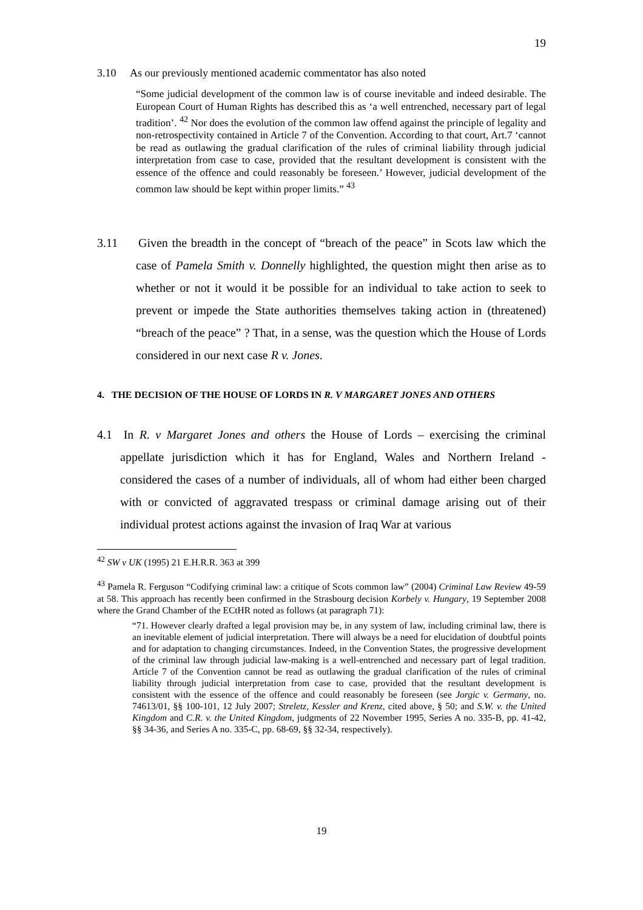19
3.10 As our previously mentioned academic commentator has also noted
“Some judicial development of the common law is of course inevitable and indeed desirable. The European Court of Human Rights has described this as ‘a well entrenched, necessary part of legal tradition’. <sup>42</sup> Nor does the evolution of the common law offend against the principle of legality and non-retrospectivity contained in Article 7 of the Convention. According to that court, Art.7 ‘cannot be read as outlawing the gradual clarification of the rules of criminal liability through judicial interpretation from case to case, provided that the resultant development is consistent with the essence of the offence and could reasonably be foreseen.’ However, judicial development of the common law should be kept within proper limits.” <sup>43</sup>
3.11 Given the breadth in the concept of “breach of the peace” in Scots law which the case of Pamela Smith v. Donnelly highlighted, the question might then arise as to whether or not it would it be possible for an individual to take action to seek to prevent or impede the State authorities themselves taking action in (threatened) “breach of the peace” ? That, in a sense, was the question which the House of Lords considered in our next case R v. Jones.
4. THE DECISION OF THE HOUSE OF LORDS IN R. V MARGARET JONES AND OTHERS
4.1 In R. v Margaret Jones and others the House of Lords – exercising the criminal appellate jurisdiction which it has for England, Wales and Northern Ireland - considered the cases of a number of individuals, all of whom had either been charged with or convicted of aggravated trespass or criminal damage arising out of their individual protest actions against the invasion of Iraq War at various
<sup>42</sup> SW v UK (1995) 21 E.H.R.R. 363 at 399
<sup>43</sup> Pamela R. Ferguson “Codifying criminal law: a critique of Scots common law” (2004) Criminal Law Review 49-59 at 58. This approach has recently been confirmed in the Strasbourg decision Korbely v. Hungary, 19 September 2008 where the Grand Chamber of the ECtHR noted as follows (at paragraph 71):
“71. However clearly drafted a legal provision may be, in any system of law, including criminal law, there is an inevitable element of judicial interpretation. There will always be a need for elucidation of doubtful points and for adaptation to changing circumstances. Indeed, in the Convention States, the progressive development of the criminal law through judicial law-making is a well-entrenched and necessary part of legal tradition. Article 7 of the Convention cannot be read as outlawing the gradual clarification of the rules of criminal liability through judicial interpretation from case to case, provided that the resultant development is consistent with the essence of the offence and could reasonably be foreseen (see Jorgic v. Germany, no. 74613/01, §§ 100-101, 12 July 2007; Streletz, Kessler and Krenz, cited above, § 50; and S.W. v. the United Kingdom and C.R. v. the United Kingdom, judgments of 22 November 1995, Series A no. 335-B, pp. 41-42, §§ 34-36, and Series A no. 335-C, pp. 68-69, §§ 32-34, respectively).
19